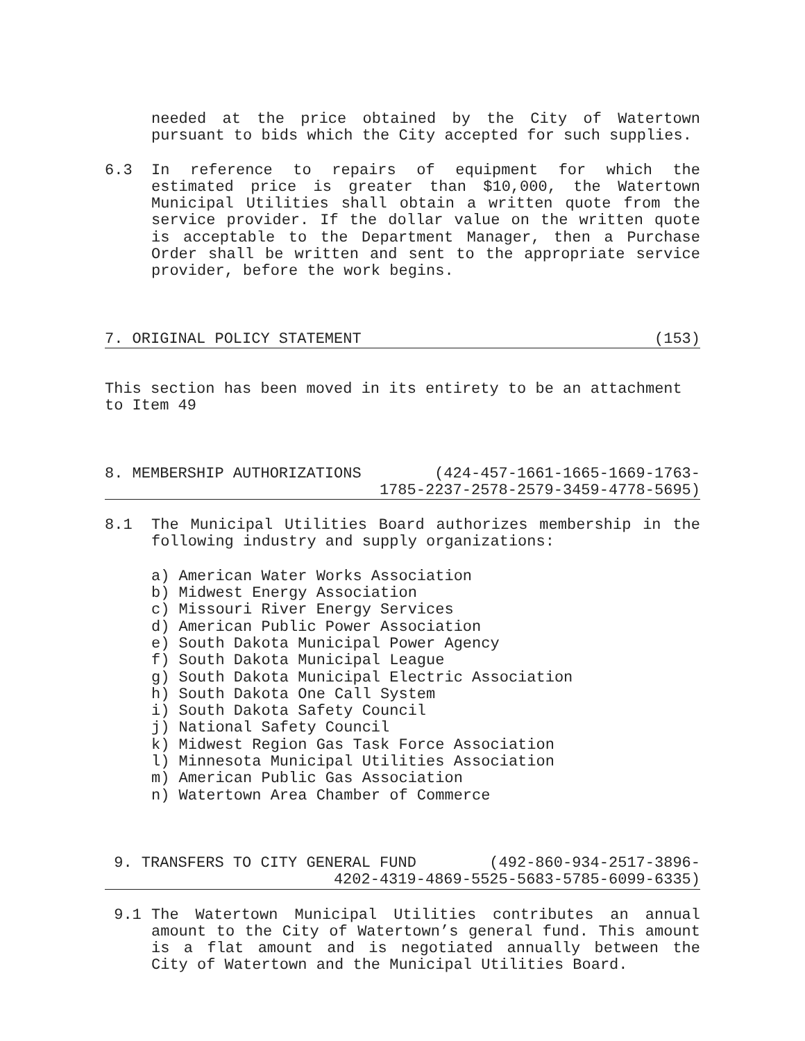needed at the price obtained by the City of Watertown pursuant to bids which the City accepted for such supplies.
6.3 In reference to repairs of equipment for which the estimated price is greater than $10,000, the Watertown Municipal Utilities shall obtain a written quote from the service provider. If the dollar value on the written quote is acceptable to the Department Manager, then a Purchase Order shall be written and sent to the appropriate service provider, before the work begins.
7. ORIGINAL POLICY STATEMENT (153)
This section has been moved in its entirety to be an attachment to Item 49
8. MEMBERSHIP AUTHORIZATIONS (424-457-1661-1665-1669-1763-
1785-2237-2578-2579-3459-4778-5695)
8.1 The Municipal Utilities Board authorizes membership in the following industry and supply organizations:
a) American Water Works Association
b) Midwest Energy Association
c) Missouri River Energy Services
d) American Public Power Association
e) South Dakota Municipal Power Agency
f) South Dakota Municipal League
g) South Dakota Municipal Electric Association
h) South Dakota One Call System
i) South Dakota Safety Council
j) National Safety Council
k) Midwest Region Gas Task Force Association
l) Minnesota Municipal Utilities Association
m) American Public Gas Association
n) Watertown Area Chamber of Commerce
9. TRANSFERS TO CITY GENERAL FUND (492-860-934-2517-3896-
4202-4319-4869-5525-5683-5785-6099-6335)
9.1 The Watertown Municipal Utilities contributes an annual amount to the City of Watertown’s general fund. This amount is a flat amount and is negotiated annually between the City of Watertown and the Municipal Utilities Board.